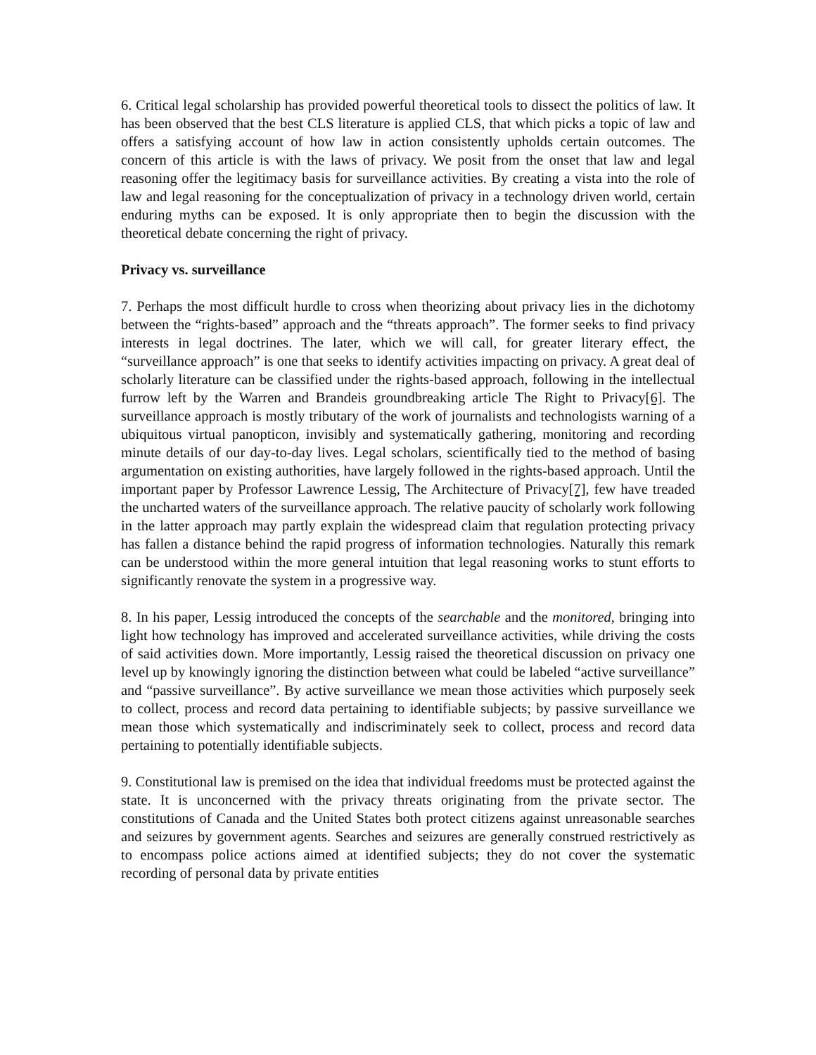6. Critical legal scholarship has provided powerful theoretical tools to dissect the politics of law. It has been observed that the best CLS literature is applied CLS, that which picks a topic of law and offers a satisfying account of how law in action consistently upholds certain outcomes. The concern of this article is with the laws of privacy. We posit from the onset that law and legal reasoning offer the legitimacy basis for surveillance activities. By creating a vista into the role of law and legal reasoning for the conceptualization of privacy in a technology driven world, certain enduring myths can be exposed. It is only appropriate then to begin the discussion with the theoretical debate concerning the right of privacy.
Privacy vs. surveillance
7. Perhaps the most difficult hurdle to cross when theorizing about privacy lies in the dichotomy between the “rights-based” approach and the “threats approach”. The former seeks to find privacy interests in legal doctrines. The later, which we will call, for greater literary effect, the “surveillance approach” is one that seeks to identify activities impacting on privacy. A great deal of scholarly literature can be classified under the rights-based approach, following in the intellectual furrow left by the Warren and Brandeis groundbreaking article The Right to Privacy[6]. The surveillance approach is mostly tributary of the work of journalists and technologists warning of a ubiquitous virtual panopticon, invisibly and systematically gathering, monitoring and recording minute details of our day-to-day lives. Legal scholars, scientifically tied to the method of basing argumentation on existing authorities, have largely followed in the rights-based approach. Until the important paper by Professor Lawrence Lessig, The Architecture of Privacy[7], few have treaded the uncharted waters of the surveillance approach. The relative paucity of scholarly work following in the latter approach may partly explain the widespread claim that regulation protecting privacy has fallen a distance behind the rapid progress of information technologies. Naturally this remark can be understood within the more general intuition that legal reasoning works to stunt efforts to significantly renovate the system in a progressive way.
8. In his paper, Lessig introduced the concepts of the searchable and the monitored, bringing into light how technology has improved and accelerated surveillance activities, while driving the costs of said activities down. More importantly, Lessig raised the theoretical discussion on privacy one level up by knowingly ignoring the distinction between what could be labeled “active surveillance” and “passive surveillance”. By active surveillance we mean those activities which purposely seek to collect, process and record data pertaining to identifiable subjects; by passive surveillance we mean those which systematically and indiscriminately seek to collect, process and record data pertaining to potentially identifiable subjects.
9. Constitutional law is premised on the idea that individual freedoms must be protected against the state. It is unconcerned with the privacy threats originating from the private sector. The constitutions of Canada and the United States both protect citizens against unreasonable searches and seizures by government agents. Searches and seizures are generally construed restrictively as to encompass police actions aimed at identified subjects; they do not cover the systematic recording of personal data by private entities